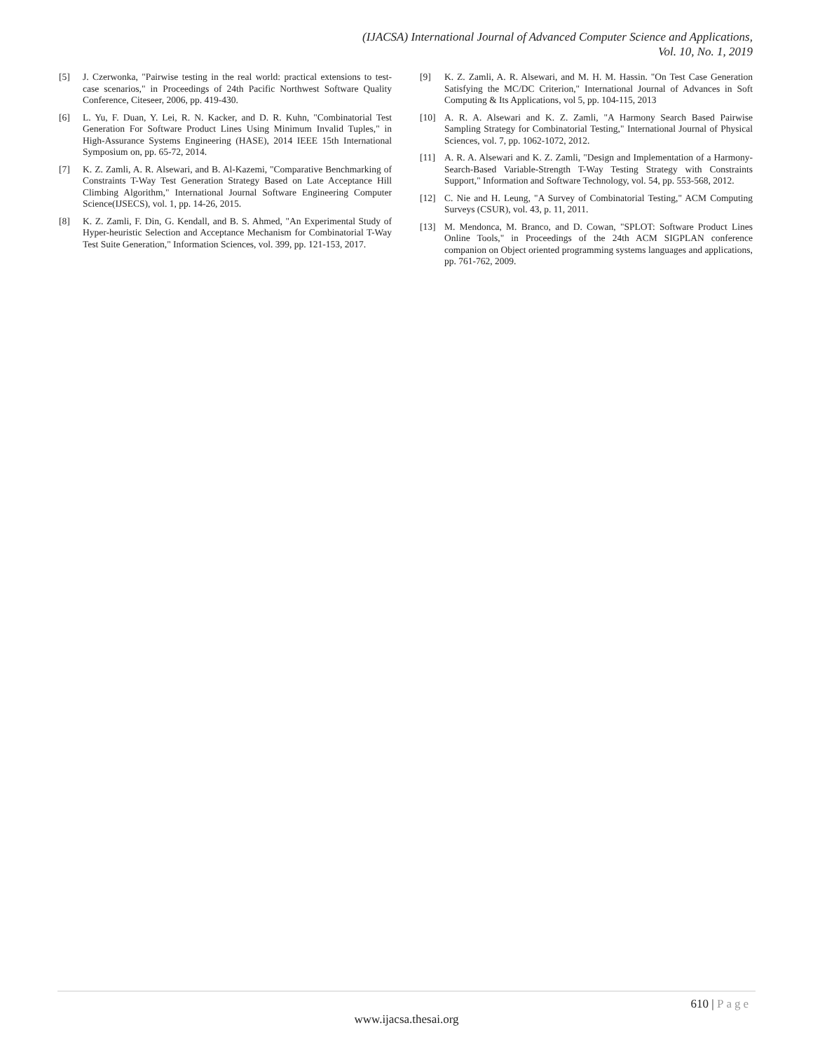(IJACSA) International Journal of Advanced Computer Science and Applications,
Vol. 10, No. 1, 2019
[5] J. Czerwonka, "Pairwise testing in the real world: practical extensions to test-case scenarios," in Proceedings of 24th Pacific Northwest Software Quality Conference, Citeseer, 2006, pp. 419-430.
[6] L. Yu, F. Duan, Y. Lei, R. N. Kacker, and D. R. Kuhn, "Combinatorial Test Generation For Software Product Lines Using Minimum Invalid Tuples," in High-Assurance Systems Engineering (HASE), 2014 IEEE 15th International Symposium on, pp. 65-72, 2014.
[7] K. Z. Zamli, A. R. Alsewari, and B. Al-Kazemi, "Comparative Benchmarking of Constraints T-Way Test Generation Strategy Based on Late Acceptance Hill Climbing Algorithm," International Journal Software Engineering Computer Science(IJSECS), vol. 1, pp. 14-26, 2015.
[8] K. Z. Zamli, F. Din, G. Kendall, and B. S. Ahmed, "An Experimental Study of Hyper-heuristic Selection and Acceptance Mechanism for Combinatorial T-Way Test Suite Generation," Information Sciences, vol. 399, pp. 121-153, 2017.
[9] K. Z. Zamli, A. R. Alsewari, and M. H. M. Hassin. "On Test Case Generation Satisfying the MC/DC Criterion," International Journal of Advances in Soft Computing & Its Applications, vol 5, pp. 104-115, 2013
[10] A. R. A. Alsewari and K. Z. Zamli, "A Harmony Search Based Pairwise Sampling Strategy for Combinatorial Testing," International Journal of Physical Sciences, vol. 7, pp. 1062-1072, 2012.
[11] A. R. A. Alsewari and K. Z. Zamli, "Design and Implementation of a Harmony-Search-Based Variable-Strength T-Way Testing Strategy with Constraints Support," Information and Software Technology, vol. 54, pp. 553-568, 2012.
[12] C. Nie and H. Leung, "A Survey of Combinatorial Testing," ACM Computing Surveys (CSUR), vol. 43, p. 11, 2011.
[13] M. Mendonca, M. Branco, and D. Cowan, "SPLOT: Software Product Lines Online Tools," in Proceedings of the 24th ACM SIGPLAN conference companion on Object oriented programming systems languages and applications, pp. 761-762, 2009.
610 | Page
www.ijacsa.thesai.org